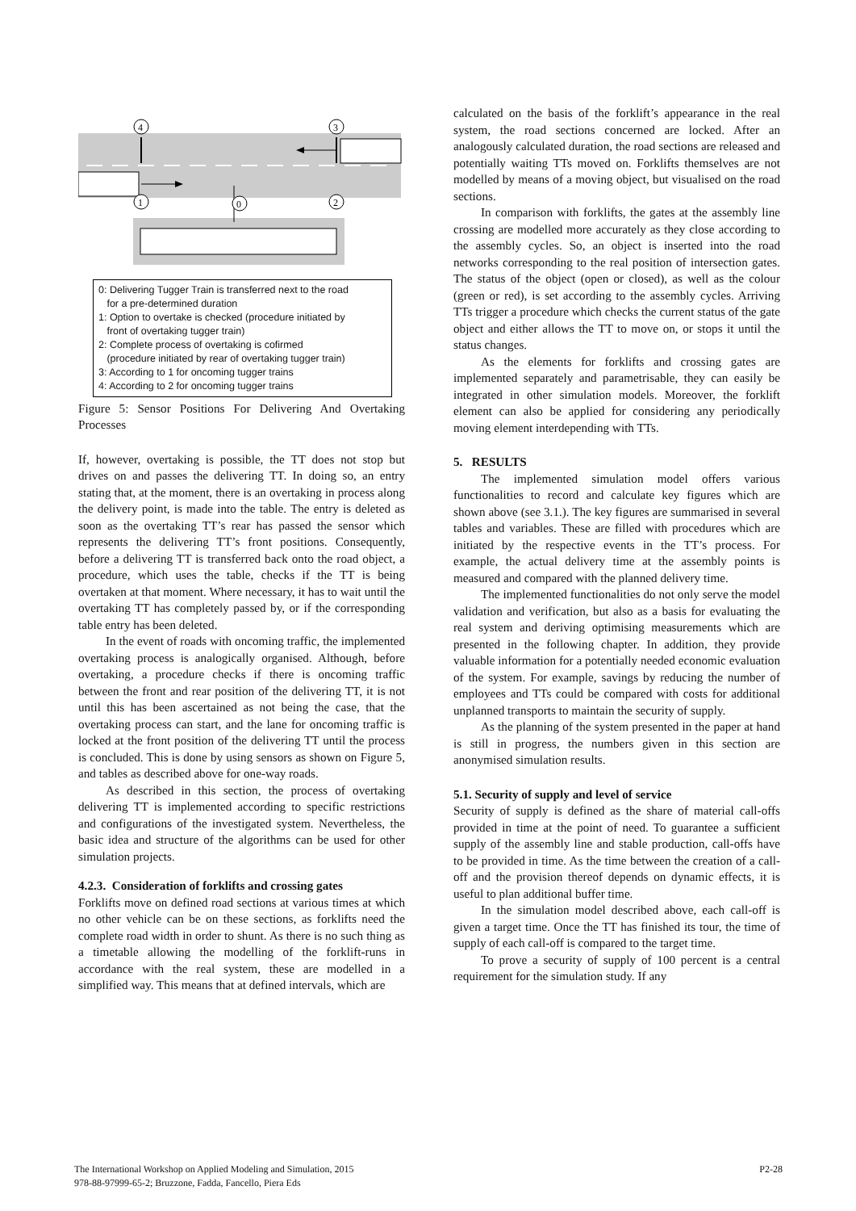4
3
1
0
2
0: Delivering Tugger Train is transferred next to the road
for a pre-determined duration
1: Option to overtake is checked (procedure initiated by
front of overtaking tugger train)
2: Complete process of overtaking is cofirmed
(procedure initiated by rear of overtaking tugger train)
3: According to 1 for oncoming tugger trains
4: According to 2 for oncoming tugger trains
Figure 5: Sensor Positions For Delivering And Overtaking Processes
If, however, overtaking is possible, the TT does not stop but drives on and passes the delivering TT. In doing so, an entry stating that, at the moment, there is an overtaking in process along the delivery point, is made into the table. The entry is deleted as soon as the overtaking TT’s rear has passed the sensor which represents the delivering TT’s front positions. Consequently, before a delivering TT is transferred back onto the road object, a procedure, which uses the table, checks if the TT is being overtaken at that moment. Where necessary, it has to wait until the overtaking TT has completely passed by, or if the corresponding table entry has been deleted.
In the event of roads with oncoming traffic, the implemented overtaking process is analogically organised. Although, before overtaking, a procedure checks if there is oncoming traffic between the front and rear position of the delivering TT, it is not until this has been ascertained as not being the case, that the overtaking process can start, and the lane for oncoming traffic is locked at the front position of the delivering TT until the process is concluded. This is done by using sensors as shown on Figure 5, and tables as described above for one-way roads.
As described in this section, the process of overtaking delivering TT is implemented according to specific restrictions and configurations of the investigated system. Nevertheless, the basic idea and structure of the algorithms can be used for other simulation projects.
4.2.3. Consideration of forklifts and crossing gates
Forklifts move on defined road sections at various times at which no other vehicle can be on these sections, as forklifts need the complete road width in order to shunt. As there is no such thing as a timetable allowing the modelling of the forklift-runs in accordance with the real system, these are modelled in a simplified way. This means that at defined intervals, which are
calculated on the basis of the forklift’s appearance in the real system, the road sections concerned are locked. After an analogously calculated duration, the road sections are released and potentially waiting TTs moved on. Forklifts themselves are not modelled by means of a moving object, but visualised on the road sections.
In comparison with forklifts, the gates at the assembly line crossing are modelled more accurately as they close according to the assembly cycles. So, an object is inserted into the road networks corresponding to the real position of intersection gates. The status of the object (open or closed), as well as the colour (green or red), is set according to the assembly cycles. Arriving TTs trigger a procedure which checks the current status of the gate object and either allows the TT to move on, or stops it until the status changes.
As the elements for forklifts and crossing gates are implemented separately and parametrisable, they can easily be integrated in other simulation models. Moreover, the forklift element can also be applied for considering any periodically moving element interdepending with TTs.
5. RESULTS
The implemented simulation model offers various functionalities to record and calculate key figures which are shown above (see 3.1.). The key figures are summarised in several tables and variables. These are filled with procedures which are initiated by the respective events in the TT’s process. For example, the actual delivery time at the assembly points is measured and compared with the planned delivery time.
The implemented functionalities do not only serve the model validation and verification, but also as a basis for evaluating the real system and deriving optimising measurements which are presented in the following chapter. In addition, they provide valuable information for a potentially needed economic evaluation of the system. For example, savings by reducing the number of employees and TTs could be compared with costs for additional unplanned transports to maintain the security of supply.
As the planning of the system presented in the paper at hand is still in progress, the numbers given in this section are anonymised simulation results.
5.1. Security of supply and level of service
Security of supply is defined as the share of material call-offs provided in time at the point of need. To guarantee a sufficient supply of the assembly line and stable production, call-offs have to be provided in time. As the time between the creation of a call-off and the provision thereof depends on dynamic effects, it is useful to plan additional buffer time.
In the simulation model described above, each call-off is given a target time. Once the TT has finished its tour, the time of supply of each call-off is compared to the target time.
To prove a security of supply of 100 percent is a central requirement for the simulation study. If any
The International Workshop on Applied Modeling and Simulation, 2015
978-88-97999-65-2; Bruzzone, Fadda, Fancello, Piera Eds
P2-28